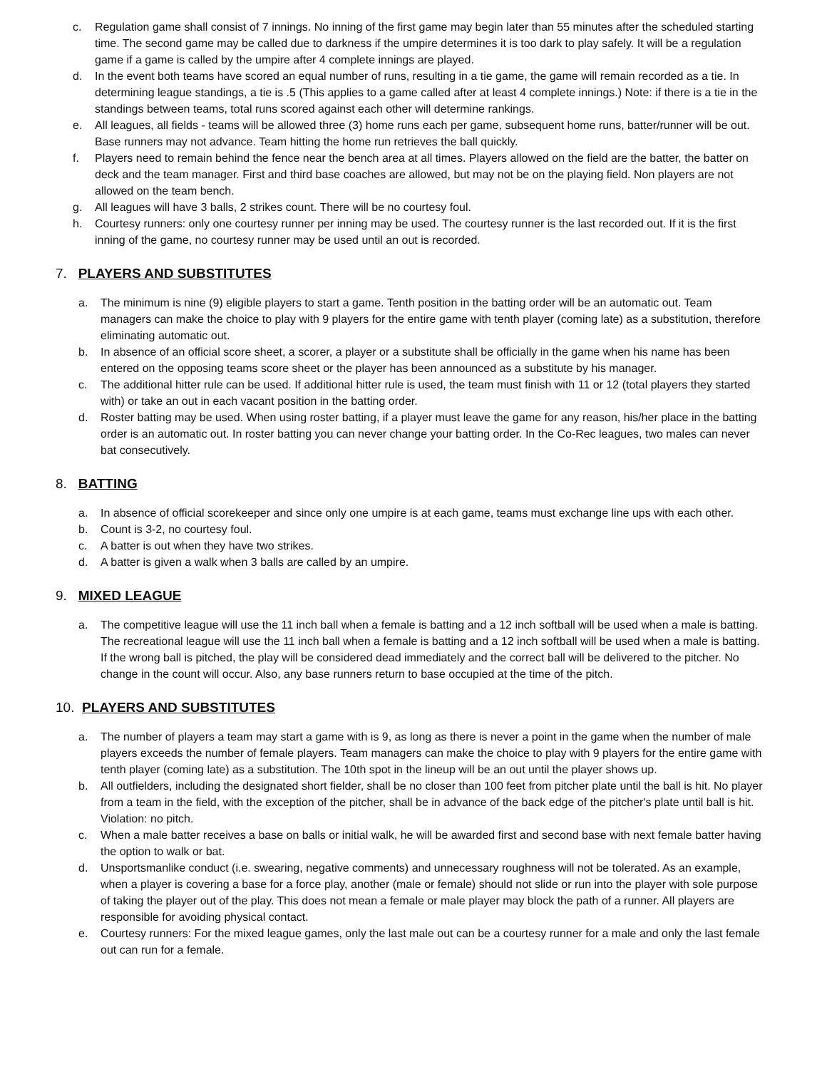c. Regulation game shall consist of 7 innings. No inning of the first game may begin later than 55 minutes after the scheduled starting time. The second game may be called due to darkness if the umpire determines it is too dark to play safely. It will be a regulation game if a game is called by the umpire after 4 complete innings are played.
d. In the event both teams have scored an equal number of runs, resulting in a tie game, the game will remain recorded as a tie. In determining league standings, a tie is .5 (This applies to a game called after at least 4 complete innings.) Note: if there is a tie in the standings between teams, total runs scored against each other will determine rankings.
e. All leagues, all fields - teams will be allowed three (3) home runs each per game, subsequent home runs, batter/runner will be out. Base runners may not advance. Team hitting the home run retrieves the ball quickly.
f. Players need to remain behind the fence near the bench area at all times. Players allowed on the field are the batter, the batter on deck and the team manager. First and third base coaches are allowed, but may not be on the playing field. Non players are not allowed on the team bench.
g. All leagues will have 3 balls, 2 strikes count. There will be no courtesy foul.
h. Courtesy runners: only one courtesy runner per inning may be used. The courtesy runner is the last recorded out. If it is the first inning of the game, no courtesy runner may be used until an out is recorded.
7. PLAYERS AND SUBSTITUTES
a. The minimum is nine (9) eligible players to start a game. Tenth position in the batting order will be an automatic out. Team managers can make the choice to play with 9 players for the entire game with tenth player (coming late) as a substitution, therefore eliminating automatic out.
b. In absence of an official score sheet, a scorer, a player or a substitute shall be officially in the game when his name has been entered on the opposing teams score sheet or the player has been announced as a substitute by his manager.
c. The additional hitter rule can be used. If additional hitter rule is used, the team must finish with 11 or 12 (total players they started with) or take an out in each vacant position in the batting order.
d. Roster batting may be used. When using roster batting, if a player must leave the game for any reason, his/her place in the batting order is an automatic out. In roster batting you can never change your batting order. In the Co-Rec leagues, two males can never bat consecutively.
8. BATTING
a. In absence of official scorekeeper and since only one umpire is at each game, teams must exchange line ups with each other.
b. Count is 3-2, no courtesy foul.
c. A batter is out when they have two strikes.
d. A batter is given a walk when 3 balls are called by an umpire.
9. MIXED LEAGUE
a. The competitive league will use the 11 inch ball when a female is batting and a 12 inch softball will be used when a male is batting. The recreational league will use the 11 inch ball when a female is batting and a 12 inch softball will be used when a male is batting. If the wrong ball is pitched, the play will be considered dead immediately and the correct ball will be delivered to the pitcher. No change in the count will occur. Also, any base runners return to base occupied at the time of the pitch.
10. PLAYERS AND SUBSTITUTES
a. The number of players a team may start a game with is 9, as long as there is never a point in the game when the number of male players exceeds the number of female players. Team managers can make the choice to play with 9 players for the entire game with tenth player (coming late) as a substitution. The 10th spot in the lineup will be an out until the player shows up.
b. All outfielders, including the designated short fielder, shall be no closer than 100 feet from pitcher plate until the ball is hit. No player from a team in the field, with the exception of the pitcher, shall be in advance of the back edge of the pitcher's plate until ball is hit. Violation: no pitch.
c. When a male batter receives a base on balls or initial walk, he will be awarded first and second base with next female batter having the option to walk or bat.
d. Unsportsmanlike conduct (i.e. swearing, negative comments) and unnecessary roughness will not be tolerated. As an example, when a player is covering a base for a force play, another (male or female) should not slide or run into the player with sole purpose of taking the player out of the play. This does not mean a female or male player may block the path of a runner. All players are responsible for avoiding physical contact.
e. Courtesy runners: For the mixed league games, only the last male out can be a courtesy runner for a male and only the last female out can run for a female.